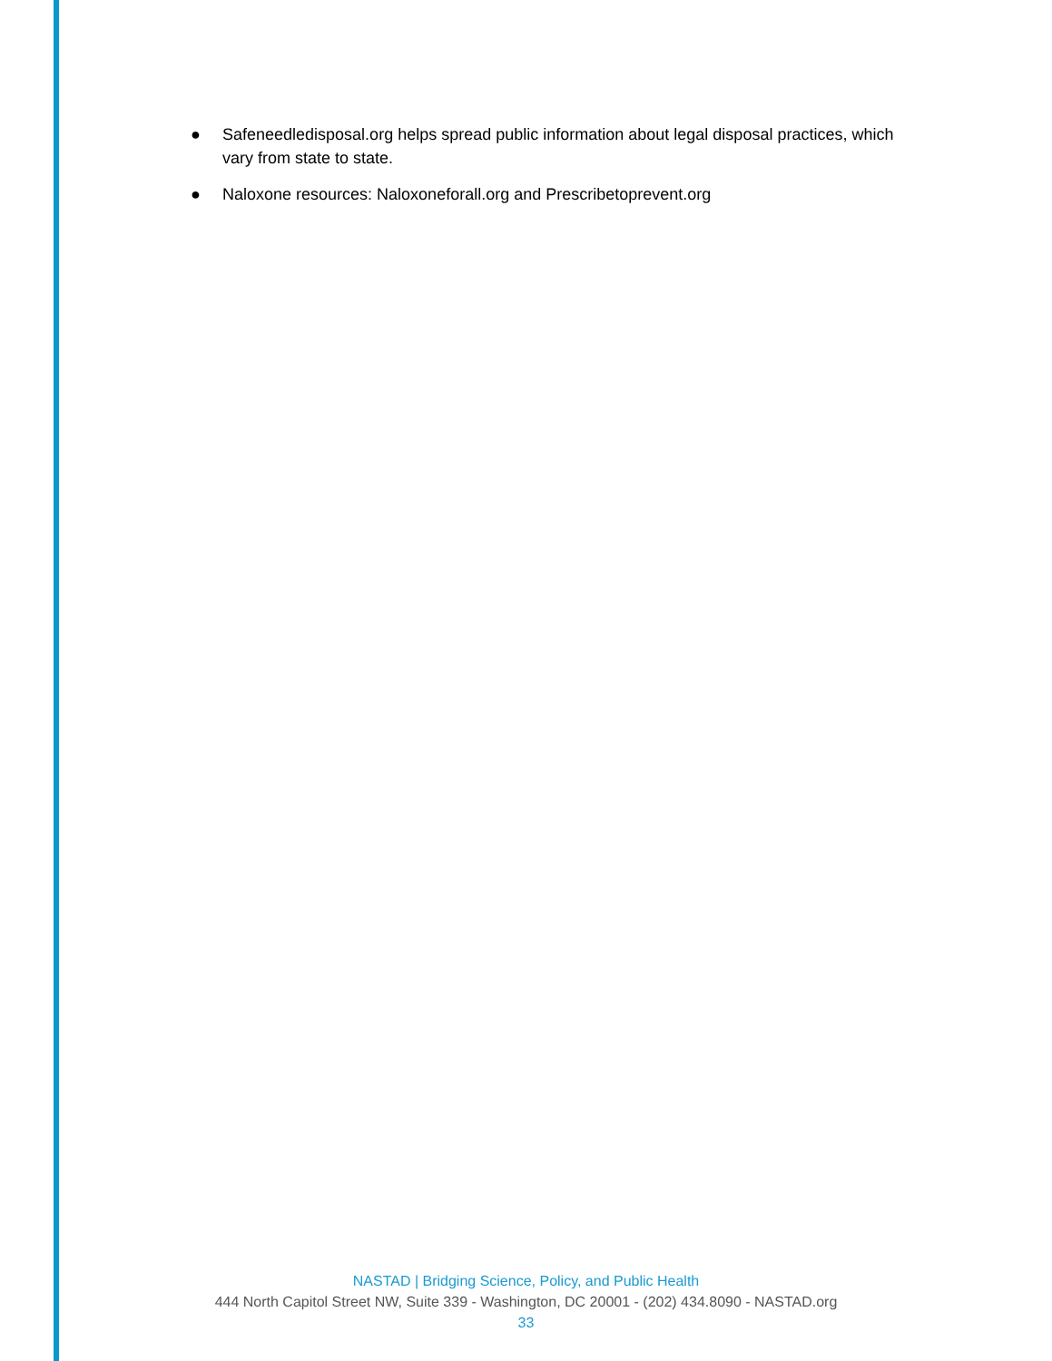● Safeneedledisposal.org helps spread public information about legal disposal practices, which vary from state to state.
● Naloxone resources: Naloxoneforall.org and Prescribetoprevent.org
NASTAD | Bridging Science, Policy, and Public Health
444 North Capitol Street NW, Suite 339 - Washington, DC 20001 - (202) 434.8090 - NASTAD.org
33